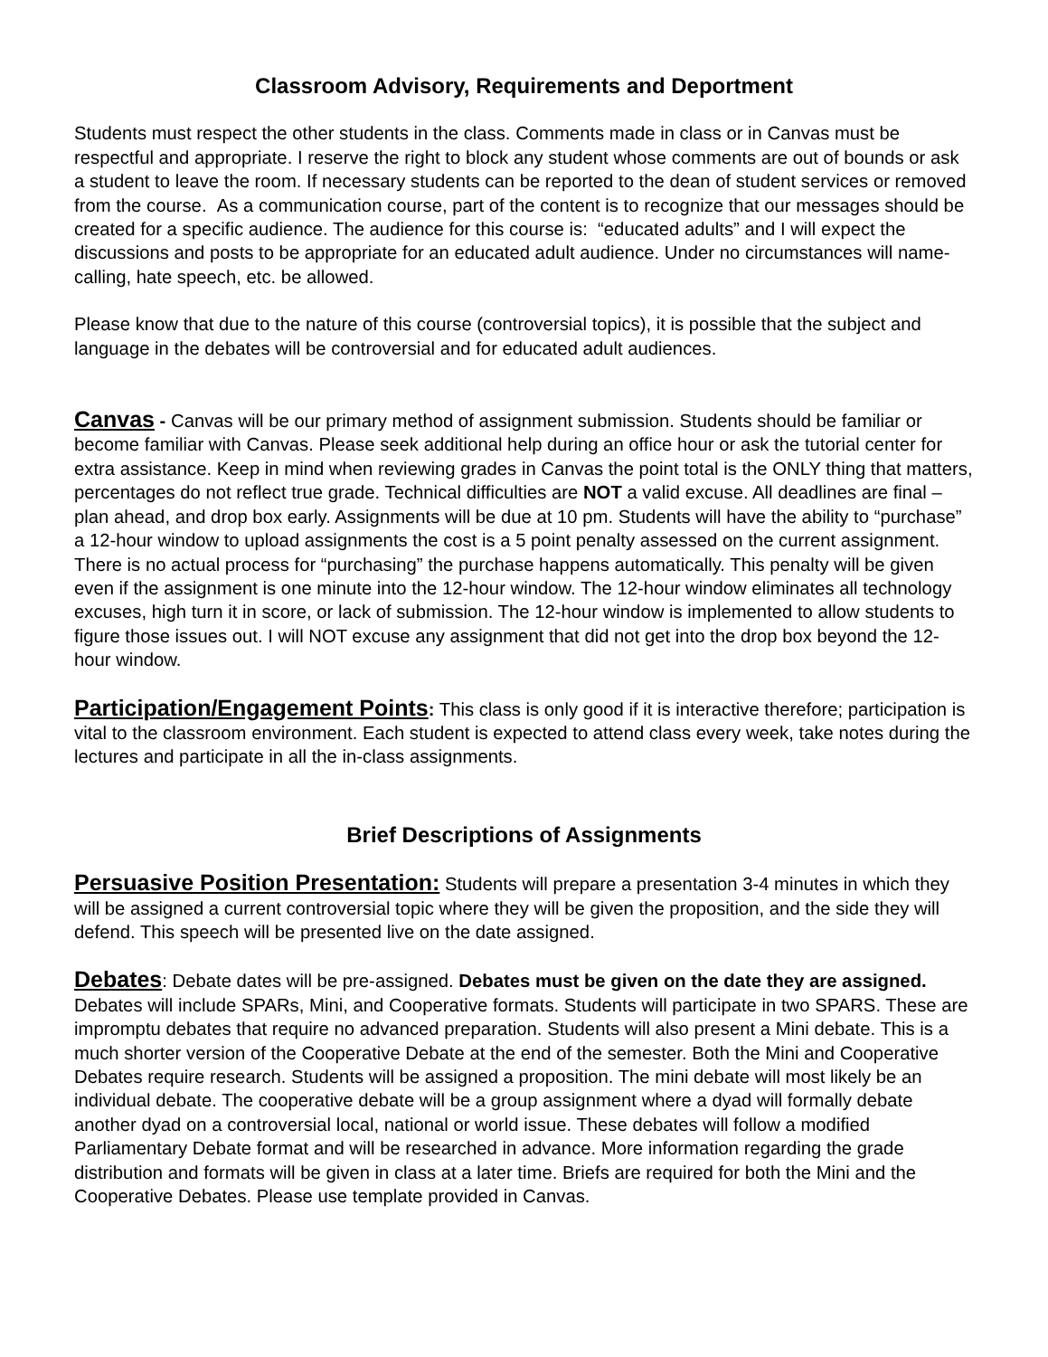Classroom Advisory, Requirements and Deportment
Students must respect the other students in the class. Comments made in class or in Canvas must be respectful and appropriate. I reserve the right to block any student whose comments are out of bounds or ask a student to leave the room. If necessary students can be reported to the dean of student services or removed from the course. As a communication course, part of the content is to recognize that our messages should be created for a specific audience. The audience for this course is: “educated adults” and I will expect the discussions and posts to be appropriate for an educated adult audience. Under no circumstances will name-calling, hate speech, etc. be allowed.
Please know that due to the nature of this course (controversial topics), it is possible that the subject and language in the debates will be controversial and for educated adult audiences.
Canvas - Canvas will be our primary method of assignment submission. Students should be familiar or become familiar with Canvas. Please seek additional help during an office hour or ask the tutorial center for extra assistance. Keep in mind when reviewing grades in Canvas the point total is the ONLY thing that matters, percentages do not reflect true grade. Technical difficulties are NOT a valid excuse. All deadlines are final – plan ahead, and drop box early. Assignments will be due at 10 pm. Students will have the ability to “purchase” a 12-hour window to upload assignments the cost is a 5 point penalty assessed on the current assignment. There is no actual process for “purchasing” the purchase happens automatically. This penalty will be given even if the assignment is one minute into the 12-hour window. The 12-hour window eliminates all technology excuses, high turn it in score, or lack of submission. The 12-hour window is implemented to allow students to figure those issues out. I will NOT excuse any assignment that did not get into the drop box beyond the 12-hour window.
Participation/Engagement Points: This class is only good if it is interactive therefore; participation is vital to the classroom environment. Each student is expected to attend class every week, take notes during the lectures and participate in all the in-class assignments.
Brief Descriptions of Assignments
Persuasive Position Presentation: Students will prepare a presentation 3-4 minutes in which they will be assigned a current controversial topic where they will be given the proposition, and the side they will defend. This speech will be presented live on the date assigned.
Debates: Debate dates will be pre-assigned. Debates must be given on the date they are assigned. Debates will include SPARs, Mini, and Cooperative formats. Students will participate in two SPARS. These are impromptu debates that require no advanced preparation. Students will also present a Mini debate. This is a much shorter version of the Cooperative Debate at the end of the semester. Both the Mini and Cooperative Debates require research. Students will be assigned a proposition. The mini debate will most likely be an individual debate. The cooperative debate will be a group assignment where a dyad will formally debate another dyad on a controversial local, national or world issue. These debates will follow a modified Parliamentary Debate format and will be researched in advance. More information regarding the grade distribution and formats will be given in class at a later time. Briefs are required for both the Mini and the Cooperative Debates. Please use template provided in Canvas.